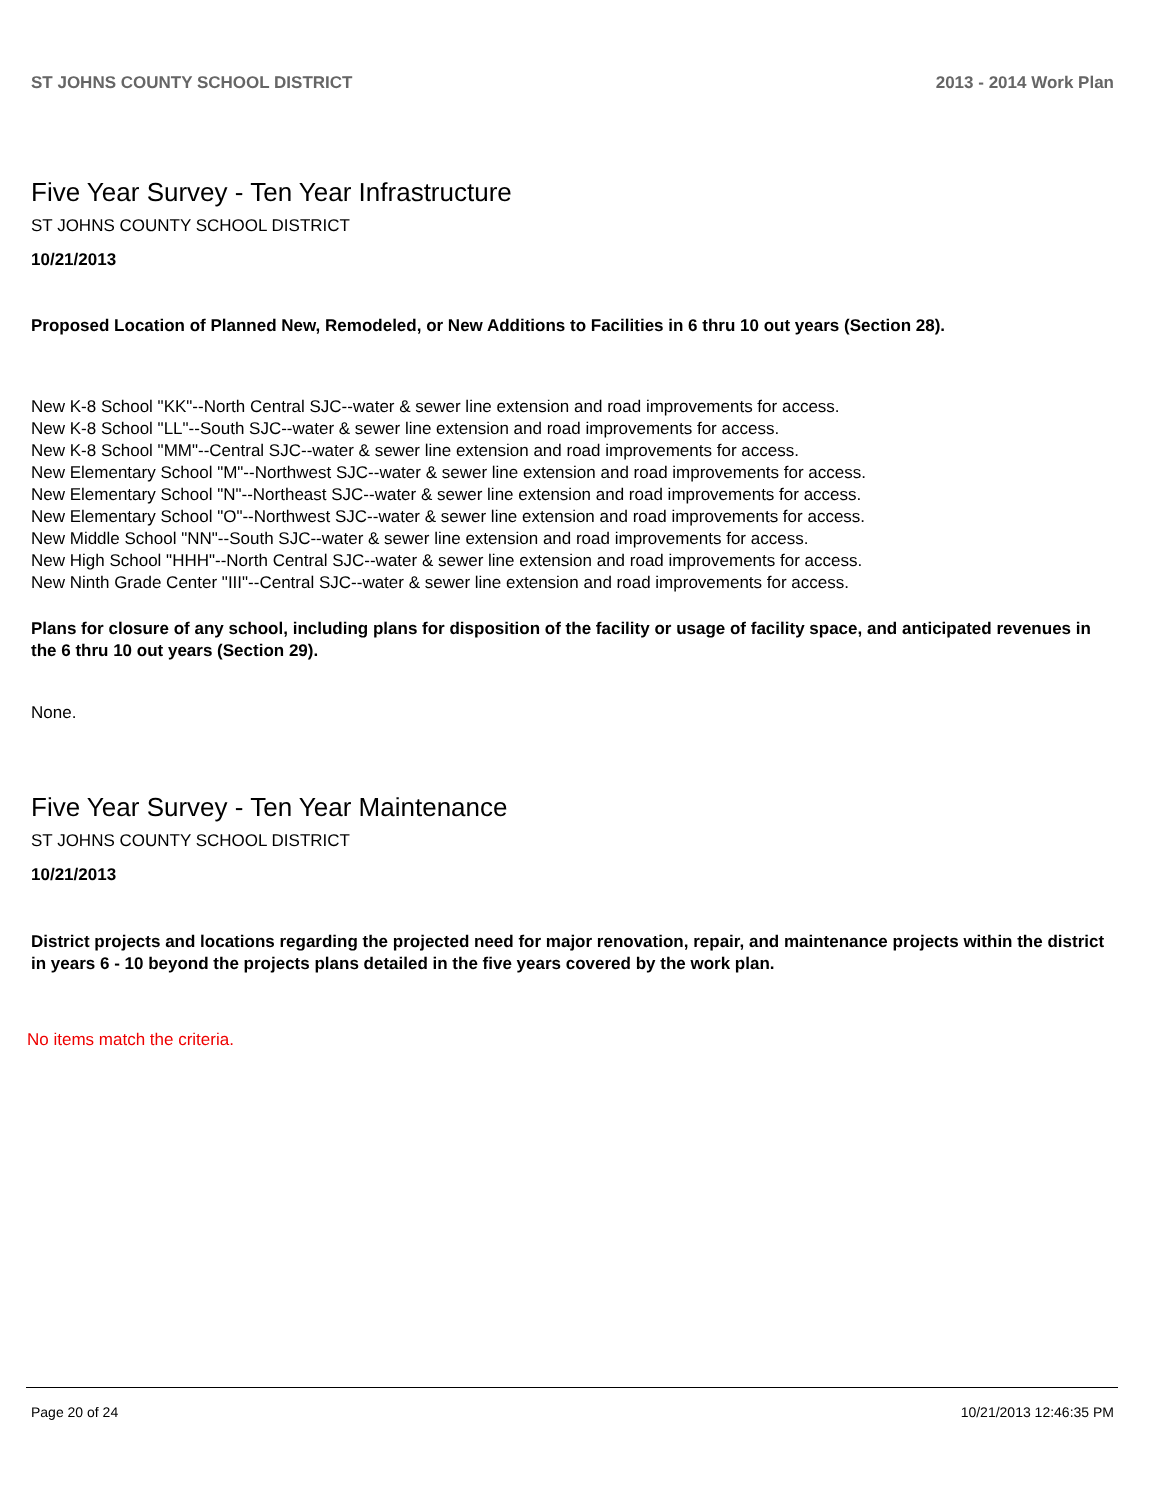ST JOHNS COUNTY SCHOOL DISTRICT 2013 - 2014 Work Plan
Five Year Survey - Ten Year Infrastructure
ST JOHNS COUNTY SCHOOL DISTRICT
10/21/2013
Proposed Location of Planned New, Remodeled, or New Additions to Facilities in 6 thru 10 out years (Section 28).
New K-8 School "KK"--North Central SJC--water & sewer line extension and road improvements for access.
New K-8 School "LL"--South SJC--water & sewer line extension and road improvements for access.
New K-8 School "MM"--Central SJC--water & sewer line extension and road improvements for access.
New Elementary School "M"--Northwest SJC--water & sewer line extension and road improvements for access.
New Elementary School "N"--Northeast SJC--water & sewer line extension and road improvements for access.
New Elementary School "O"--Northwest SJC--water & sewer line extension and road improvements for access.
New Middle School "NN"--South SJC--water & sewer line extension and road improvements for access.
New High School "HHH"--North Central SJC--water & sewer line extension and road improvements for access.
New Ninth Grade Center "III"--Central SJC--water & sewer line extension and road improvements for access.
Plans for closure of any school, including plans for disposition of the facility or usage of facility space, and anticipated revenues in the 6 thru 10 out years (Section 29).
None.
Five Year Survey - Ten Year Maintenance
ST JOHNS COUNTY SCHOOL DISTRICT
10/21/2013
District projects and locations regarding the projected need for major renovation, repair, and maintenance projects within the district in years 6 - 10 beyond the projects plans detailed in the five years covered by the work plan.
No items match the criteria.
Page 20 of 24 10/21/2013 12:46:35 PM